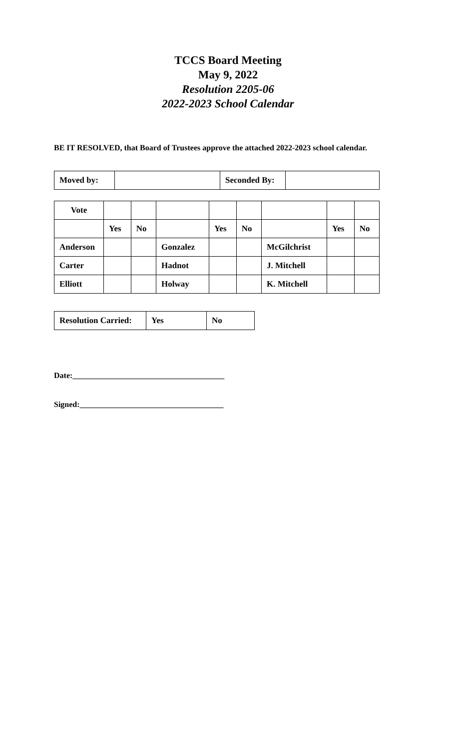TCCS Board Meeting
May 9, 2022
Resolution 2205-06
2022-2023 School Calendar
BE IT RESOLVED, that Board of Trustees approve the attached 2022-2023 school calendar.
| Moved by: | | Seconded By: | |
| Vote | | | | | | | | |
| | Yes | No | | Yes | No | | Yes | No |
| Anderson | | | Gonzalez | | | McGilchrist | | |
| Carter | | | Hadnot | | | J. Mitchell | | |
| Elliott | | | Holway | | | K. Mitchell | | |
| Resolution Carried: | Yes | No |
Date:______________________________________
Signed:____________________________________